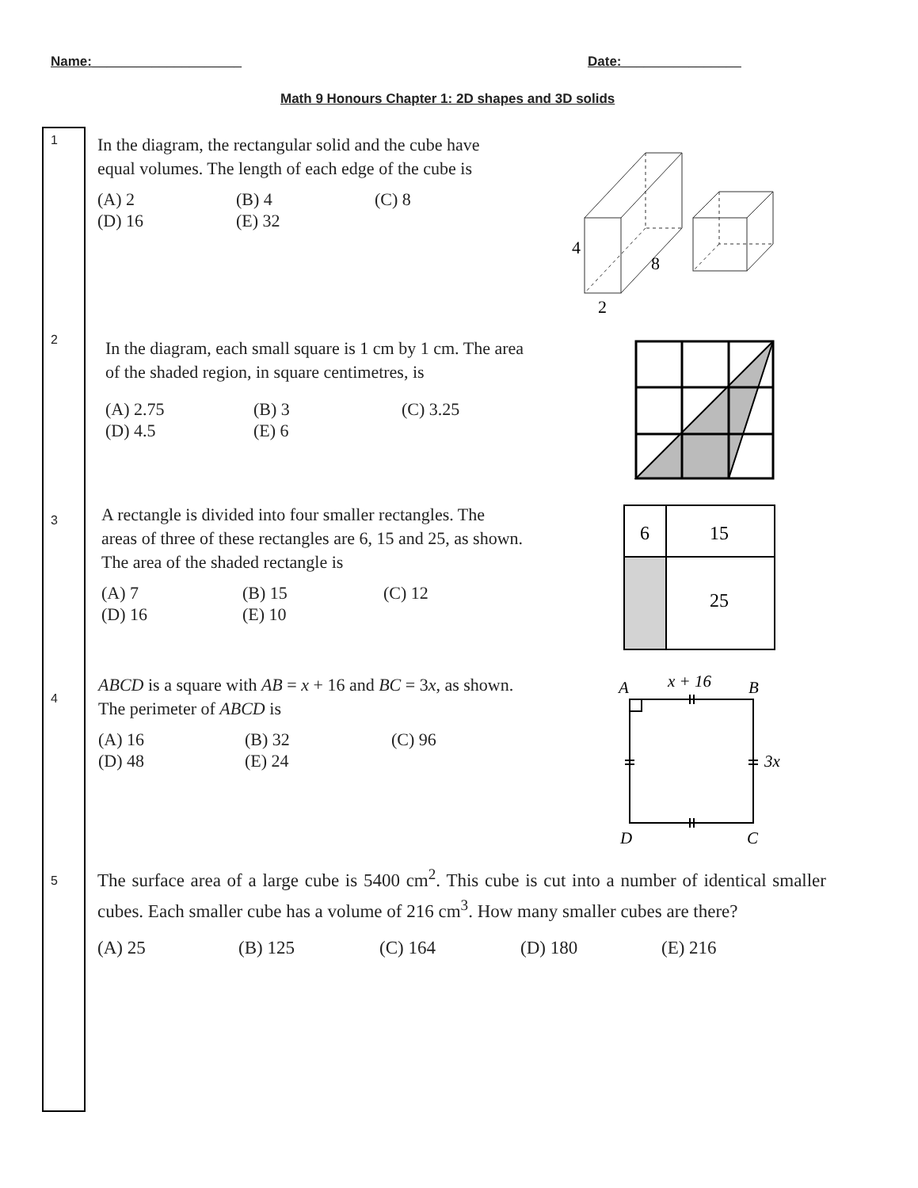Name:____________________ Date:________________
Math 9 Honours Chapter 1: 2D shapes and 3D solids
1
In the diagram, the rectangular solid and the cube have
equal volumes. The length of each edge of the cube is
(A) 2 (B) 4 (C) 8 (D) 16 (E) 32
4
8
2
2
In the diagram, each small square is 1 cm by 1 cm. The area
of the shaded region, in square centimetres, is
(A) 2.75 (B) 3 (C) 3.25 (D) 4.5 (E) 6
3
A rectangle is divided into four smaller rectangles. The
areas of three of these rectangles are 6, 15 and 25, as shown.
The area of the shaded rectangle is
(A) 7 (B) 15 (C) 12 (D) 16 (E) 10
6
15
25
4
ABCD is a square with AB = x + 16 and BC = 3x, as shown.
The perimeter of ABCD is
(A) 16 (B) 32 (C) 96 (D) 48 (E) 24
A
B
D
C
x + 16
3x
5
The surface area of a large cube is 5400 cm<sup>2</sup>. This cube is cut into a number of identical smaller cubes. Each smaller cube has a volume of 216 cm<sup>3</sup>. How many smaller cubes are there?
(A) 25 (B) 125 (C) 164 (D) 180 (E) 216